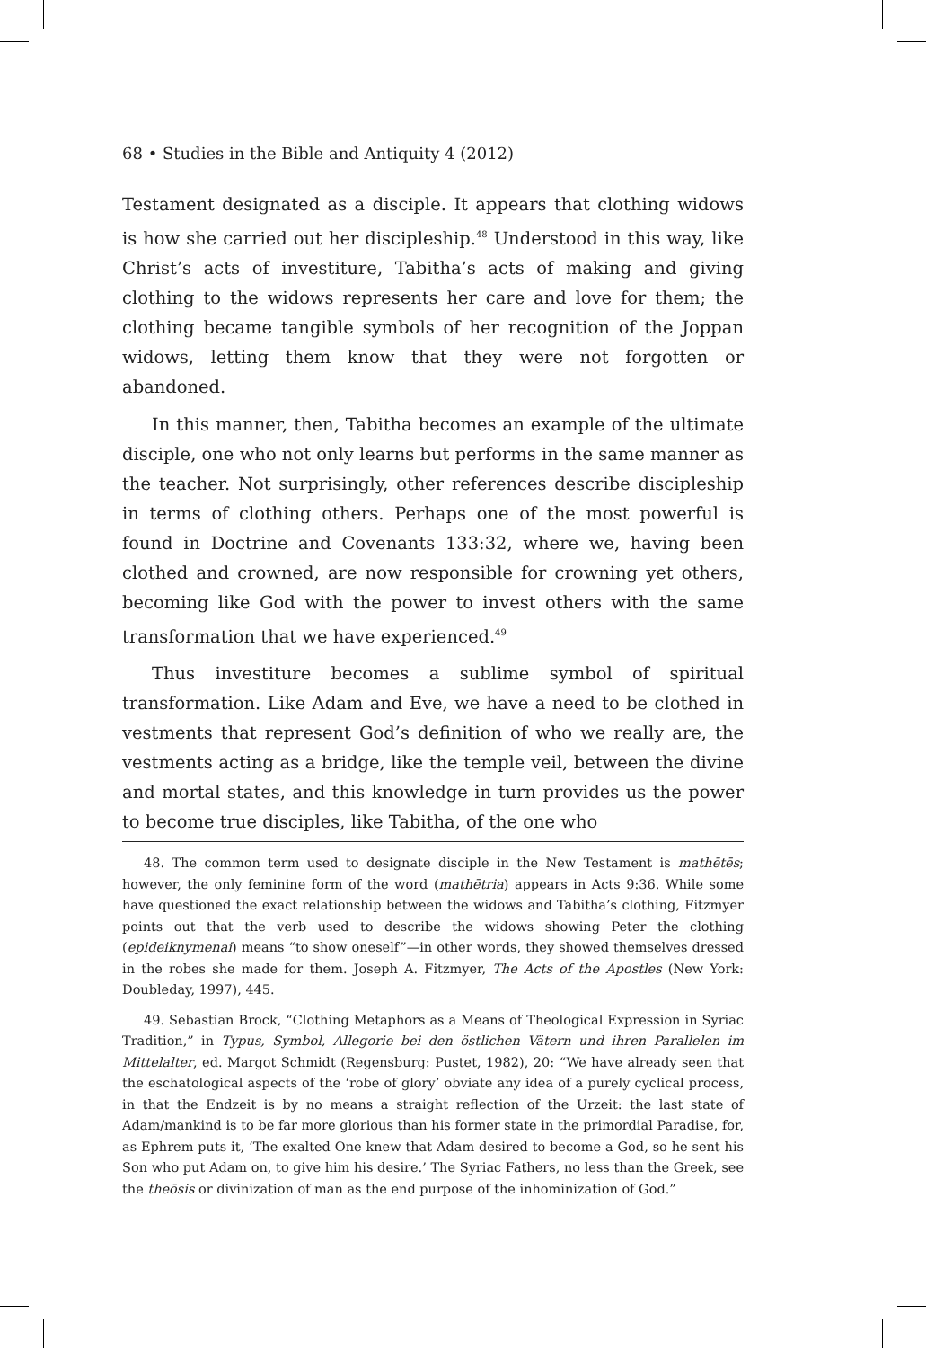68 • Studies in the Bible and Antiquity 4 (2012)
Testament designated as a disciple. It appears that clothing widows is how she carried out her discipleship.<sup>48</sup> Understood in this way, like Christ’s acts of investiture, Tabitha’s acts of making and giving clothing to the widows represents her care and love for them; the clothing became tangible symbols of her recognition of the Joppan widows, letting them know that they were not forgotten or abandoned.
In this manner, then, Tabitha becomes an example of the ultimate disciple, one who not only learns but performs in the same manner as the teacher. Not surprisingly, other references describe discipleship in terms of clothing others. Perhaps one of the most powerful is found in Doctrine and Covenants 133:32, where we, having been clothed and crowned, are now responsible for crowning yet others, becoming like God with the power to invest others with the same transformation that we have experienced.<sup>49</sup>
Thus investiture becomes a sublime symbol of spiritual transformation. Like Adam and Eve, we have a need to be clothed in vestments that represent God’s definition of who we really are, the vestments acting as a bridge, like the temple veil, between the divine and mortal states, and this knowledge in turn provides us the power to become true disciples, like Tabitha, of the one who
48. The common term used to designate disciple in the New Testament is mathētēs; however, the only feminine form of the word (mathētria) appears in Acts 9:36. While some have questioned the exact relationship between the widows and Tabitha’s clothing, Fitzmyer points out that the verb used to describe the widows showing Peter the clothing (epideiknymenai) means “to show oneself”—in other words, they showed themselves dressed in the robes she made for them. Joseph A. Fitzmyer, The Acts of the Apostles (New York: Doubleday, 1997), 445.
49. Sebastian Brock, “Clothing Metaphors as a Means of Theological Expression in Syriac Tradition,” in Typus, Symbol, Allegorie bei den östlichen Vätern und ihren Parallelen im Mittelalter, ed. Margot Schmidt (Regensburg: Pustet, 1982), 20: “We have already seen that the eschatological aspects of the ‘robe of glory’ obviate any idea of a purely cyclical process, in that the Endzeit is by no means a straight reflection of the Urzeit: the last state of Adam/mankind is to be far more glorious than his former state in the primordial Paradise, for, as Ephrem puts it, ‘The exalted One knew that Adam desired to become a God, so he sent his Son who put Adam on, to give him his desire.’ The Syriac Fathers, no less than the Greek, see the theōsis or divinization of man as the end purpose of the inhominization of God.”